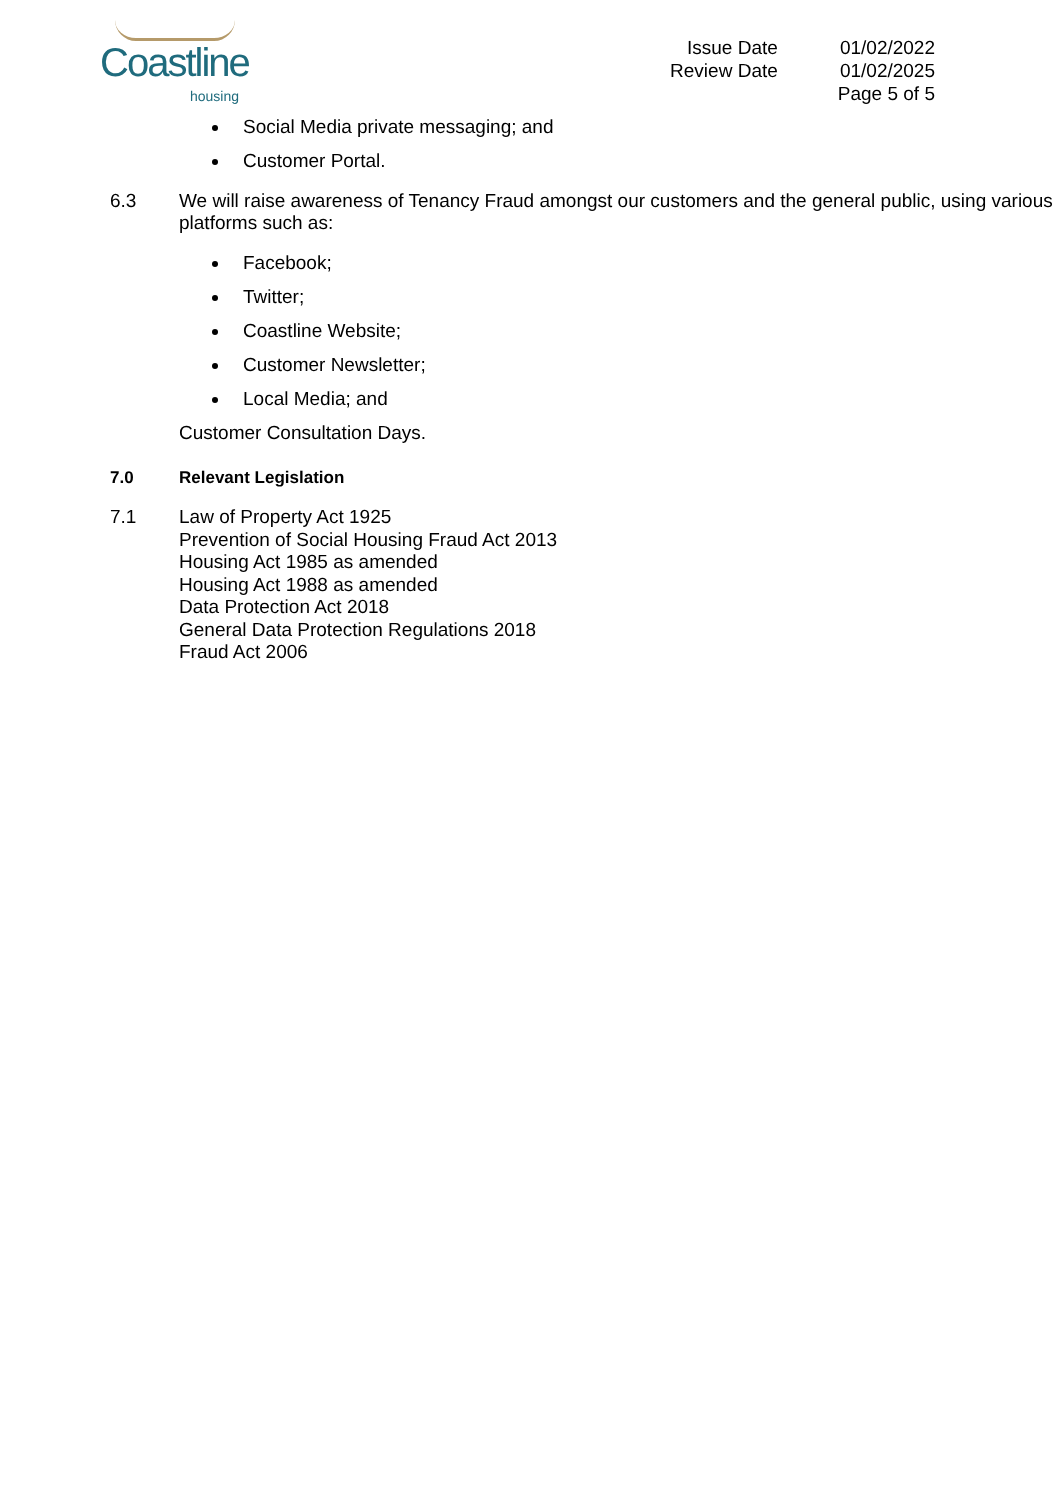Coastline
housing
Issue Date
Review Date
01/02/2022
01/02/2025
Page 5 of 5
Social Media private messaging; and
Customer Portal.
6.3 We will raise awareness of Tenancy Fraud amongst our customers and the general public, using various platforms such as:
Facebook;
Twitter;
Coastline Website;
Customer Newsletter;
Local Media; and
Customer Consultation Days.
7.0 Relevant Legislation
7.1 Law of Property Act 1925
Prevention of Social Housing Fraud Act 2013
Housing Act 1985 as amended
Housing Act 1988 as amended
Data Protection Act 2018
General Data Protection Regulations 2018
Fraud Act 2006